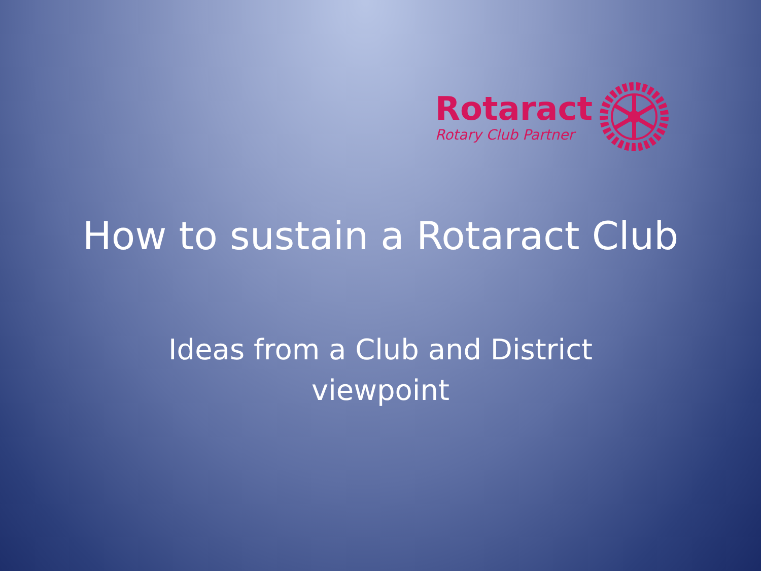Rotaract
Rotary Club Partner
How to sustain a Rotaract Club
Ideas from a Club and District
viewpoint